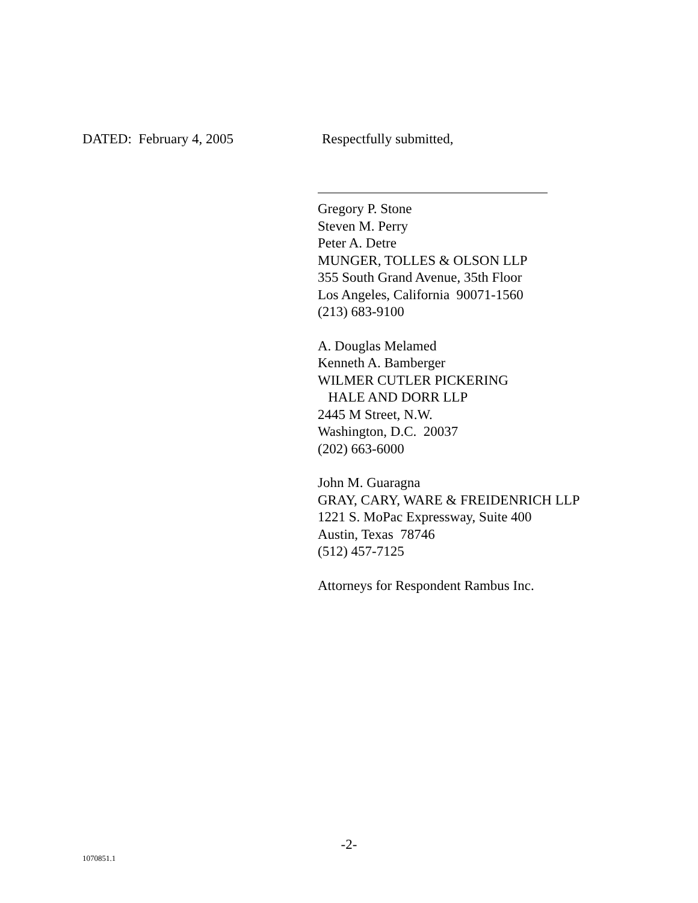DATED: February 4, 2005 Respectfully submitted,
Gregory P. Stone
Steven M. Perry
Peter A. Detre
MUNGER, TOLLES & OLSON LLP
355 South Grand Avenue, 35th Floor
Los Angeles, California 90071-1560
(213) 683-9100
A. Douglas Melamed
Kenneth A. Bamberger
WILMER CUTLER PICKERING
HALE AND DORR LLP
2445 M Street, N.W.
Washington, D.C. 20037
(202) 663-6000
John M. Guaragna
GRAY, CARY, WARE & FREIDENRICH LLP
1221 S. MoPac Expressway, Suite 400
Austin, Texas 78746
(512) 457-7125
Attorneys for Respondent Rambus Inc.
-2-
1070851.1